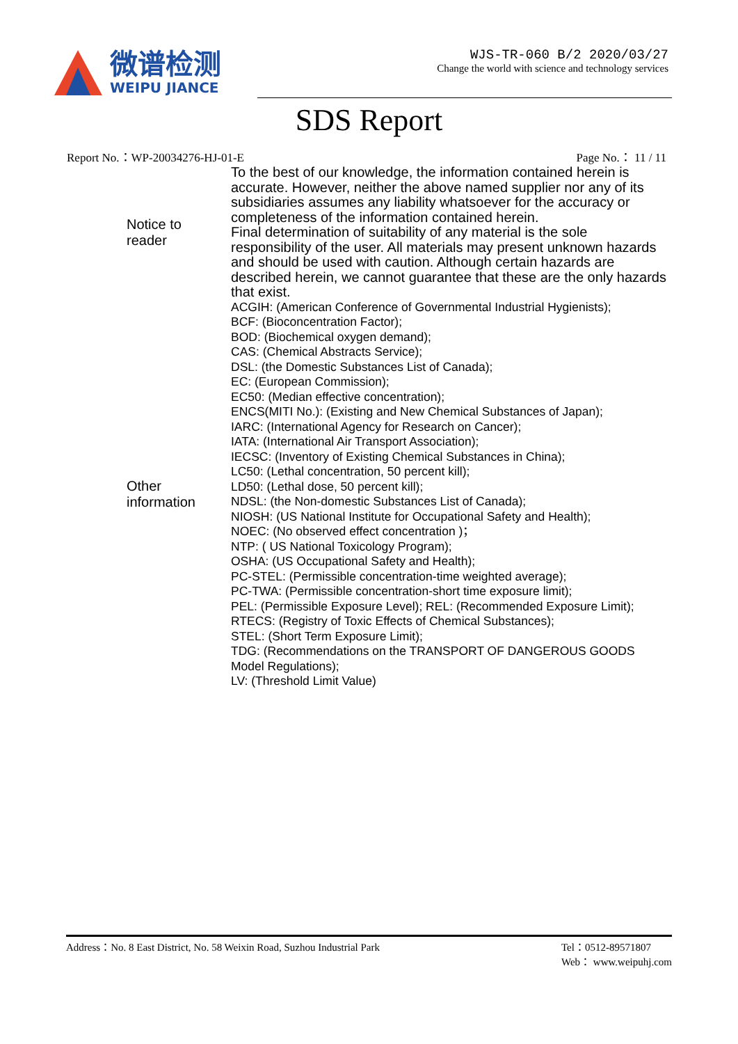微谱检测
WEIPU JIANCE
WJS-TR-060 B/2 2020/03/27
Change the world with science and technology services
SDS Report
Report No.：WP-20034276-HJ-01-E Page No.： 11 / 11
| Notice to reader | To the best of our knowledge, the information contained herein is accurate. However, neither the above named supplier nor any of its subsidiaries assumes any liability whatsoever for the accuracy or completeness of the information contained herein. Final determination of suitability of any material is the sole responsibility of the user. All materials may present unknown hazards and should be used with caution. Although certain hazards are described herein, we cannot guarantee that these are the only hazards that exist. |
| Other information | ACGIH: (American Conference of Governmental Industrial Hygienists); BCF: (Bioconcentration Factor); BOD: (Biochemical oxygen demand); CAS: (Chemical Abstracts Service); DSL: (the Domestic Substances List of Canada); EC: (European Commission); EC50: (Median effective concentration); ENCS(MITI No.): (Existing and New Chemical Substances of Japan); IARC: (International Agency for Research on Cancer); IATA: (International Air Transport Association); IECSC: (Inventory of Existing Chemical Substances in China); LC50: (Lethal concentration, 50 percent kill); LD50: (Lethal dose, 50 percent kill); NDSL: (the Non-domestic Substances List of Canada); NIOSH: (US National Institute for Occupational Safety and Health); NOEC: (No observed effect concentration )； NTP: ( US National Toxicology Program); OSHA: (US Occupational Safety and Health); PC-STEL: (Permissible concentration-time weighted average); PC-TWA: (Permissible concentration-short time exposure limit); PEL: (Permissible Exposure Level); REL: (Recommended Exposure Limit); RTECS: (Registry of Toxic Effects of Chemical Substances); STEL: (Short Term Exposure Limit); TDG: (Recommendations on the TRANSPORT OF DANGEROUS GOODS Model Regulations); LV: (Threshold Limit Value) |
Address：No. 8 East District, No. 58 Weixin Road, Suzhou Industrial Park
Tel：0512-89571807
Web： www.weipuhj.com